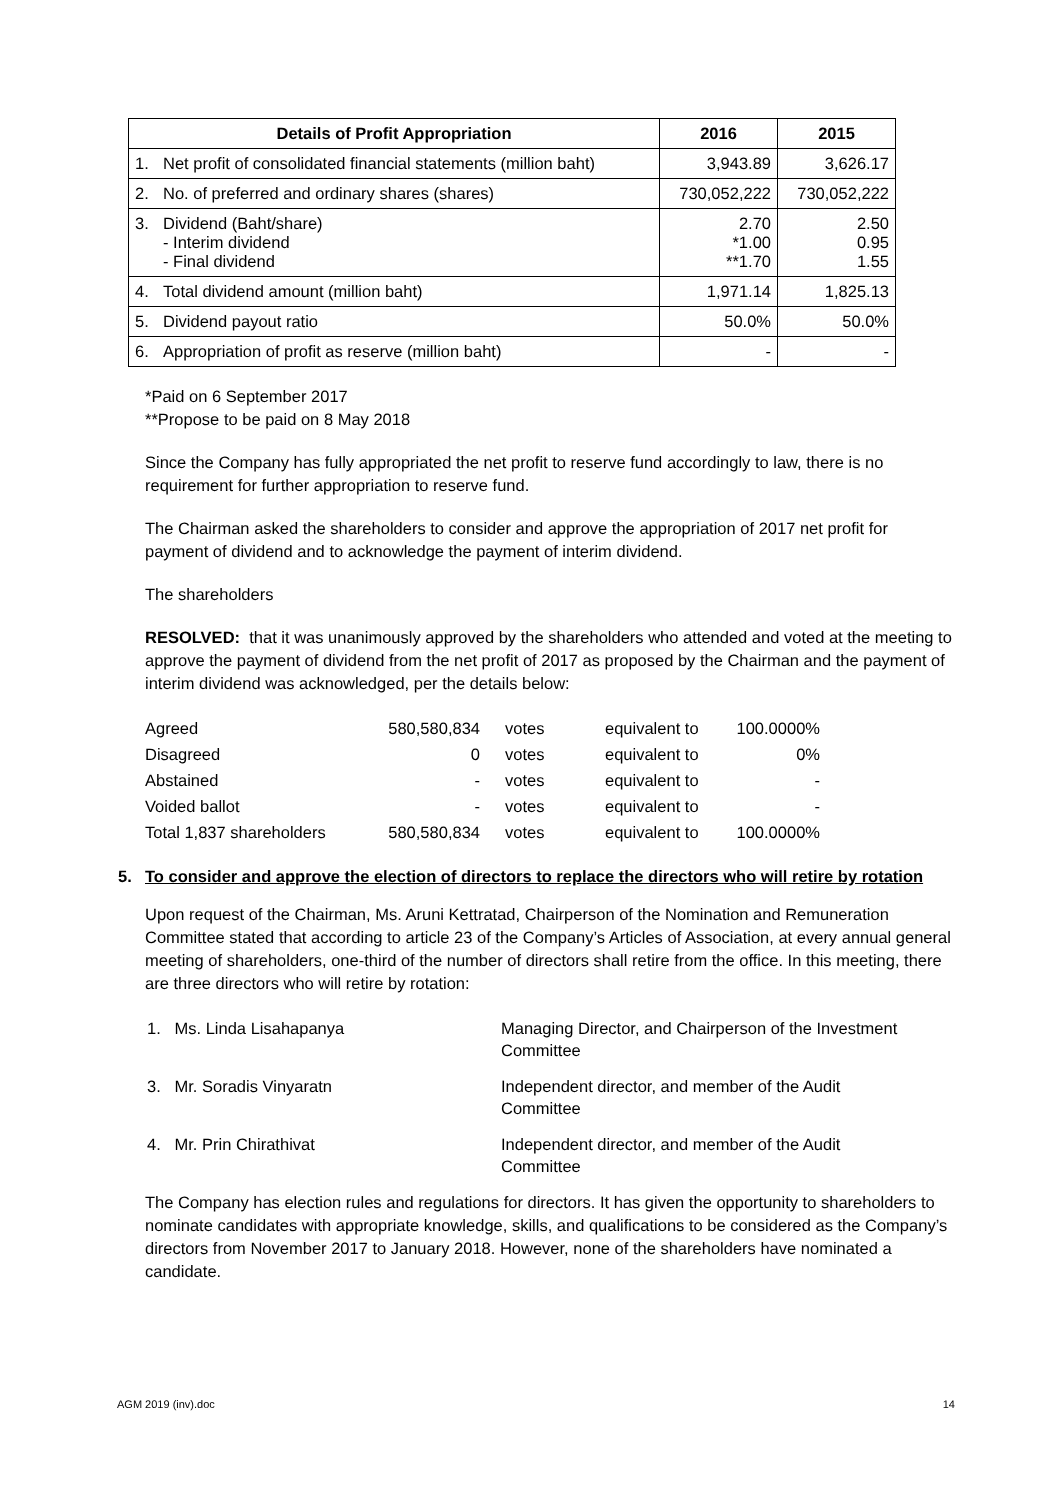| Details of Profit Appropriation | | 2016 | 2015 |
| --- | --- | --- | --- |
| 1. | Net profit of consolidated financial statements (million baht) | 3,943.89 | 3,626.17 |
| 2. | No. of preferred and ordinary shares (shares) | 730,052,222 | 730,052,222 |
| 3. | Dividend (Baht/share) - Interim dividend - Final dividend | 2.70 *1.00 **1.70 | 2.50 0.95 1.55 |
| 4. | Total dividend amount (million baht) | 1,971.14 | 1,825.13 |
| 5. | Dividend payout ratio | 50.0% | 50.0% |
| 6. | Appropriation of profit as reserve (million baht) | - | - |
*Paid on 6 September 2017
**Propose to be paid on 8 May 2018
Since the Company has fully appropriated the net profit to reserve fund accordingly to law, there is no requirement for further appropriation to reserve fund.
The Chairman asked the shareholders to consider and approve the appropriation of 2017 net profit for payment of dividend and to acknowledge the payment of interim dividend.
The shareholders
RESOLVED: that it was unanimously approved by the shareholders who attended and voted at the meeting to approve the payment of dividend from the net profit of 2017 as proposed by the Chairman and the payment of interim dividend was acknowledged, per the details below:
| Agreed | 580,580,834 | votes | equivalent to | 100.0000% |
| Disagreed | 0 | votes | equivalent to | 0% |
| Abstained | - | votes | equivalent to | - |
| Voided ballot | - | votes | equivalent to | - |
| Total 1,837 shareholders | 580,580,834 | votes | equivalent to | 100.0000% |
5. To consider and approve the election of directors to replace the directors who will retire by rotation
Upon request of the Chairman, Ms. Aruni Kettratad, Chairperson of the Nomination and Remuneration Committee stated that according to article 23 of the Company’s Articles of Association, at every annual general meeting of shareholders, one-third of the number of directors shall retire from the office. In this meeting, there are three directors who will retire by rotation:
| 1. Ms. Linda Lisahapanya | Managing Director, and Chairperson of the Investment Committee |
| 3. Mr. Soradis Vinyaratn | Independent director, and member of the Audit Committee |
| 4. Mr. Prin Chirathivat | Independent director, and member of the Audit Committee |
The Company has election rules and regulations for directors. It has given the opportunity to shareholders to nominate candidates with appropriate knowledge, skills, and qualifications to be considered as the Company’s directors from November 2017 to January 2018. However, none of the shareholders have nominated a candidate.
AGM 2019 (inv).doc 14